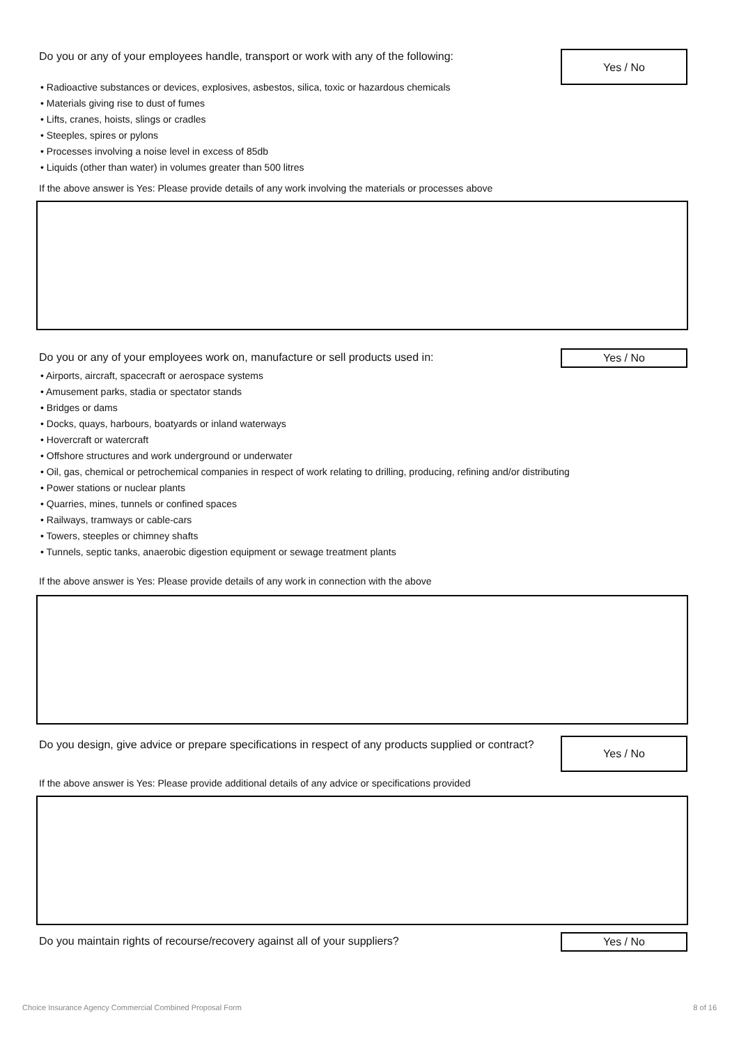Do you or any of your employees handle, transport or work with any of the following:
Yes / No
• Radioactive substances or devices, explosives, asbestos, silica, toxic or hazardous chemicals
• Materials giving rise to dust of fumes
• Lifts, cranes, hoists, slings or cradles
• Steeples, spires or pylons
• Processes involving a noise level in excess of 85db
• Liquids (other than water) in volumes greater than 500 litres
If the above answer is Yes: Please provide details of any work involving the materials or processes above
Do you or any of your employees work on, manufacture or sell products used in:
Yes / No
• Airports, aircraft, spacecraft or aerospace systems
• Amusement parks, stadia or spectator stands
• Bridges or dams
• Docks, quays, harbours, boatyards or inland waterways
• Hovercraft or watercraft
• Offshore structures and work underground or underwater
• Oil, gas, chemical or petrochemical companies in respect of work relating to drilling, producing, refining and/or distributing
• Power stations or nuclear plants
• Quarries, mines, tunnels or confined spaces
• Railways, tramways or cable-cars
• Towers, steeples or chimney shafts
• Tunnels, septic tanks, anaerobic digestion equipment or sewage treatment plants
If the above answer is Yes: Please provide details of any work in connection with the above
Do you design, give advice or prepare specifications in respect of any products supplied or contract?
Yes / No
If the above answer is Yes: Please provide additional details of any advice or specifications provided
Do you maintain rights of recourse/recovery against all of your suppliers?
Yes / No
Choice Insurance Agency Commercial Combined Proposal Form 8 of 16